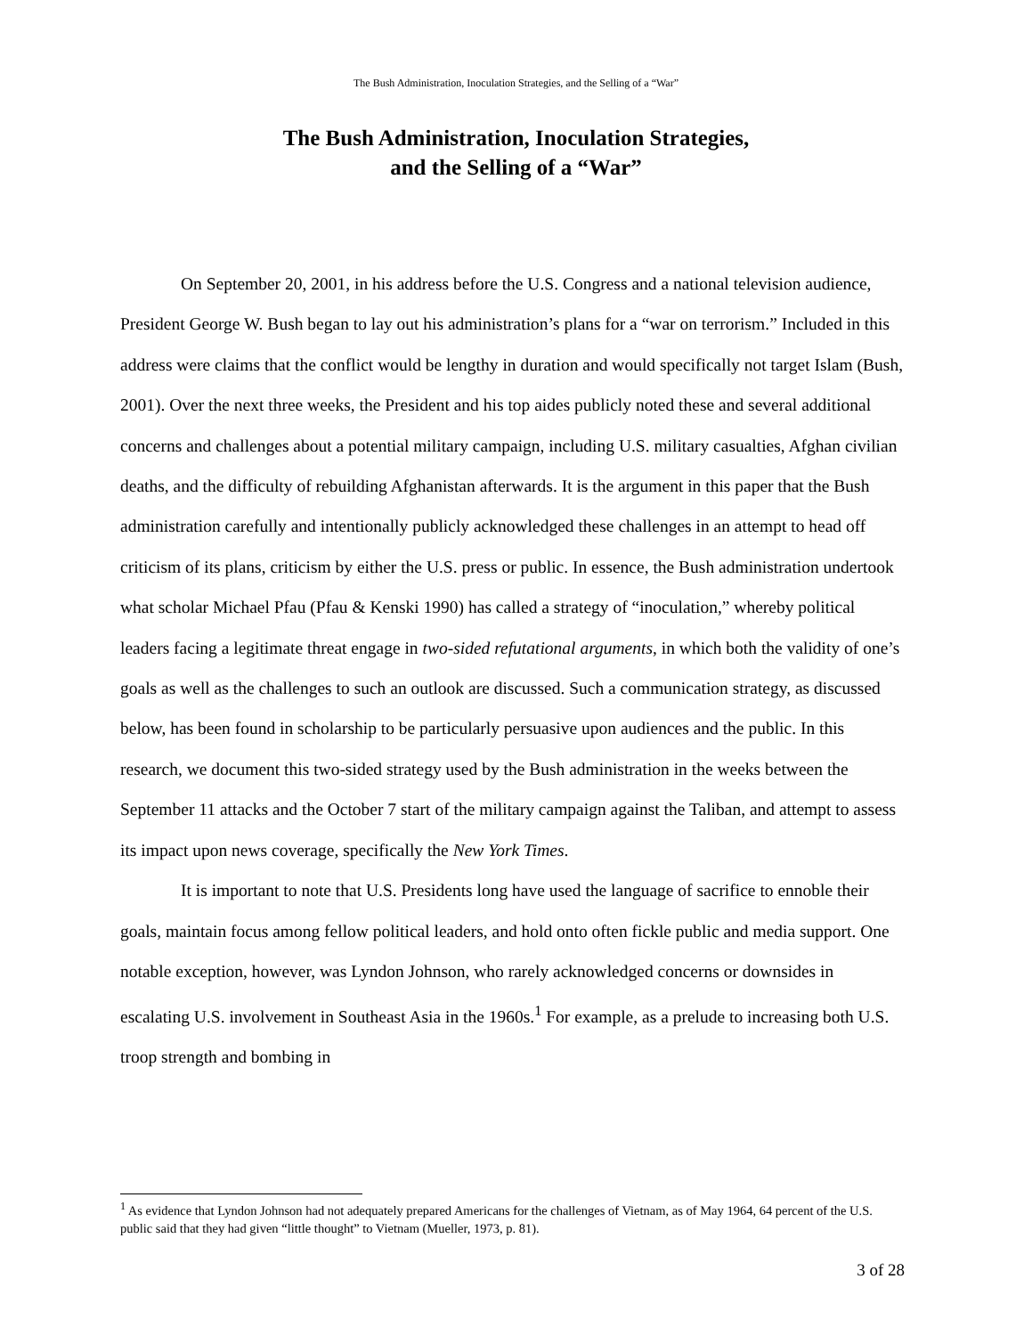The Bush Administration, Inoculation Strategies, and the Selling of a “War”
The Bush Administration, Inoculation Strategies,
and the Selling of a “War”
On September 20, 2001, in his address before the U.S. Congress and a national television audience, President George W. Bush began to lay out his administration’s plans for a “war on terrorism.” Included in this address were claims that the conflict would be lengthy in duration and would specifically not target Islam (Bush, 2001). Over the next three weeks, the President and his top aides publicly noted these and several additional concerns and challenges about a potential military campaign, including U.S. military casualties, Afghan civilian deaths, and the difficulty of rebuilding Afghanistan afterwards. It is the argument in this paper that the Bush administration carefully and intentionally publicly acknowledged these challenges in an attempt to head off criticism of its plans, criticism by either the U.S. press or public. In essence, the Bush administration undertook what scholar Michael Pfau (Pfau & Kenski 1990) has called a strategy of “inoculation,” whereby political leaders facing a legitimate threat engage in two-sided refutational arguments, in which both the validity of one’s goals as well as the challenges to such an outlook are discussed. Such a communication strategy, as discussed below, has been found in scholarship to be particularly persuasive upon audiences and the public. In this research, we document this two-sided strategy used by the Bush administration in the weeks between the September 11 attacks and the October 7 start of the military campaign against the Taliban, and attempt to assess its impact upon news coverage, specifically the New York Times.
It is important to note that U.S. Presidents long have used the language of sacrifice to ennoble their goals, maintain focus among fellow political leaders, and hold onto often fickle public and media support. One notable exception, however, was Lyndon Johnson, who rarely acknowledged concerns or downsides in escalating U.S. involvement in Southeast Asia in the 1960s.<sup>1</sup> For example, as a prelude to increasing both U.S. troop strength and bombing in
<sup>1</sup> As evidence that Lyndon Johnson had not adequately prepared Americans for the challenges of Vietnam, as of May 1964, 64 percent of the U.S. public said that they had given “little thought” to Vietnam (Mueller, 1973, p. 81).
3 of 28